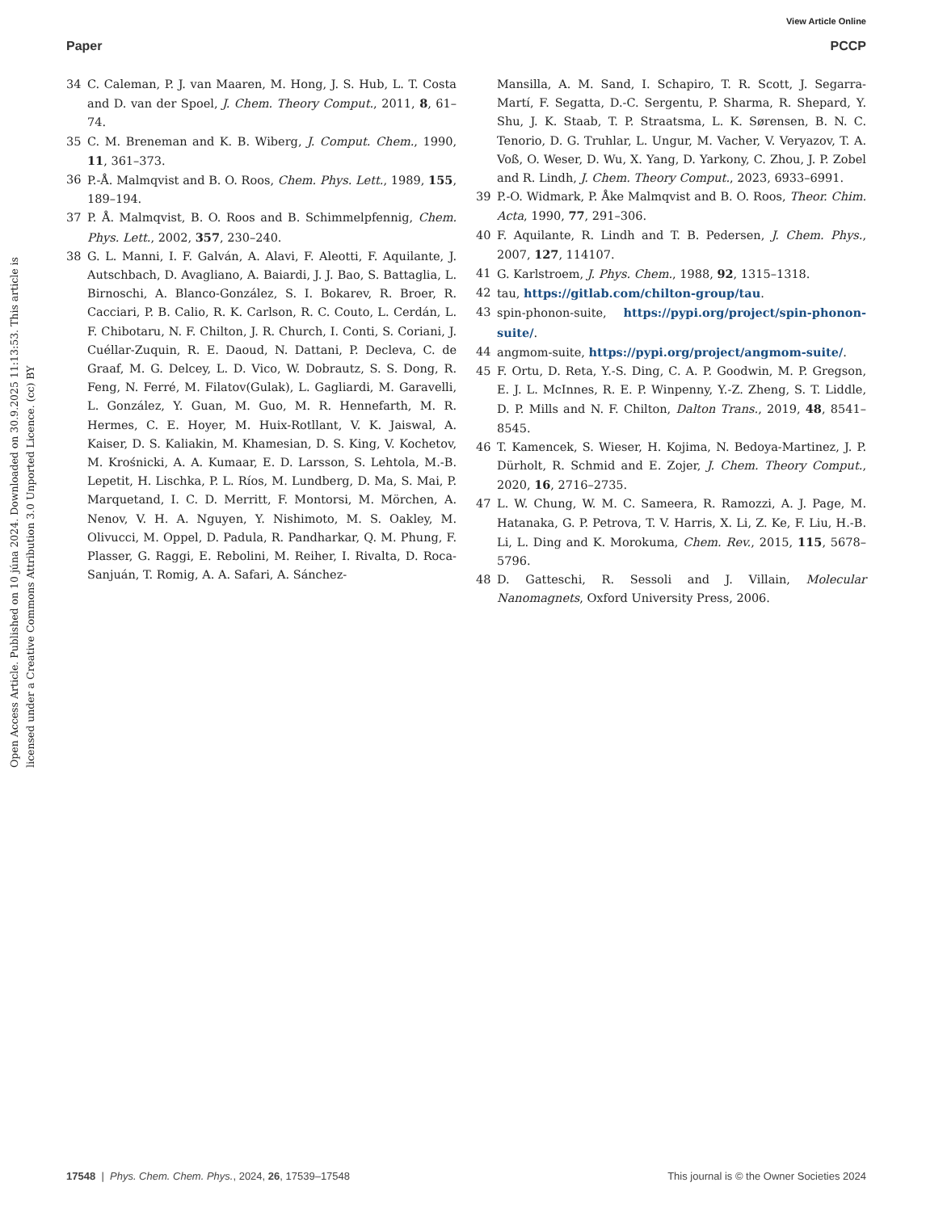View Article Online
Paper PCCP
Open Access Article. Published on 10 júna 2024. Downloaded on 30.9.2025 11:13:53. This article is licensed under a Creative Commons Attribution 3.0 Unported Licence. (cc) BY
34 C. Caleman, P. J. van Maaren, M. Hong, J. S. Hub, L. T. Costa and D. van der Spoel, J. Chem. Theory Comput., 2011, 8, 61–74.
35 C. M. Breneman and K. B. Wiberg, J. Comput. Chem., 1990, 11, 361–373.
36 P.-Å. Malmqvist and B. O. Roos, Chem. Phys. Lett., 1989, 155, 189–194.
37 P. Å. Malmqvist, B. O. Roos and B. Schimmelpfennig, Chem. Phys. Lett., 2002, 357, 230–240.
38 G. L. Manni, I. F. Galván, A. Alavi, F. Aleotti, F. Aquilante, J. Autschbach, D. Avagliano, A. Baiardi, J. J. Bao, S. Battaglia, L. Birnoschi, A. Blanco-González, S. I. Bokarev, R. Broer, R. Cacciari, P. B. Calio, R. K. Carlson, R. C. Couto, L. Cerdán, L. F. Chibotaru, N. F. Chilton, J. R. Church, I. Conti, S. Coriani, J. Cuéllar-Zuquin, R. E. Daoud, N. Dattani, P. Decleva, C. de Graaf, M. G. Delcey, L. D. Vico, W. Dobrautz, S. S. Dong, R. Feng, N. Ferré, M. Filatov(Gulak), L. Gagliardi, M. Garavelli, L. González, Y. Guan, M. Guo, M. R. Hennefarth, M. R. Hermes, C. E. Hoyer, M. Huix-Rotllant, V. K. Jaiswal, A. Kaiser, D. S. Kaliakin, M. Khamesian, D. S. King, V. Kochetov, M. Krośnicki, A. A. Kumaar, E. D. Larsson, S. Lehtola, M.-B. Lepetit, H. Lischka, P. L. Ríos, M. Lundberg, D. Ma, S. Mai, P. Marquetand, I. C. D. Merritt, F. Montorsi, M. Mörchen, A. Nenov, V. H. A. Nguyen, Y. Nishimoto, M. S. Oakley, M. Olivucci, M. Oppel, D. Padula, R. Pandharkar, Q. M. Phung, F. Plasser, G. Raggi, E. Rebolini, M. Reiher, I. Rivalta, D. Roca-Sanjuán, T. Romig, A. A. Safari, A. Sánchez-
Mansilla, A. M. Sand, I. Schapiro, T. R. Scott, J. Segarra-Martí, F. Segatta, D.-C. Sergentu, P. Sharma, R. Shepard, Y. Shu, J. K. Staab, T. P. Straatsma, L. K. Sørensen, B. N. C. Tenorio, D. G. Truhlar, L. Ungur, M. Vacher, V. Veryazov, T. A. Voß, O. Weser, D. Wu, X. Yang, D. Yarkony, C. Zhou, J. P. Zobel and R. Lindh, J. Chem. Theory Comput., 2023, 6933–6991.
39 P.-O. Widmark, P. Åke Malmqvist and B. O. Roos, Theor. Chim. Acta, 1990, 77, 291–306.
40 F. Aquilante, R. Lindh and T. B. Pedersen, J. Chem. Phys., 2007, 127, 114107.
41 G. Karlstroem, J. Phys. Chem., 1988, 92, 1315–1318.
42 tau, https://gitlab.com/chilton-group/tau.
43 spin-phonon-suite, https://pypi.org/project/spin-phonon-suite/.
44 angmom-suite, https://pypi.org/project/angmom-suite/.
45 F. Ortu, D. Reta, Y.-S. Ding, C. A. P. Goodwin, M. P. Gregson, E. J. L. McInnes, R. E. P. Winpenny, Y.-Z. Zheng, S. T. Liddle, D. P. Mills and N. F. Chilton, Dalton Trans., 2019, 48, 8541–8545.
46 T. Kamencek, S. Wieser, H. Kojima, N. Bedoya-Martinez, J. P. Dürholt, R. Schmid and E. Zojer, J. Chem. Theory Comput., 2020, 16, 2716–2735.
47 L. W. Chung, W. M. C. Sameera, R. Ramozzi, A. J. Page, M. Hatanaka, G. P. Petrova, T. V. Harris, X. Li, Z. Ke, F. Liu, H.-B. Li, L. Ding and K. Morokuma, Chem. Rev., 2015, 115, 5678–5796.
48 D. Gatteschi, R. Sessoli and J. Villain, Molecular Nanomagnets, Oxford University Press, 2006.
17548 | Phys. Chem. Chem. Phys., 2024, 26, 17539–17548 This journal is © the Owner Societies 2024